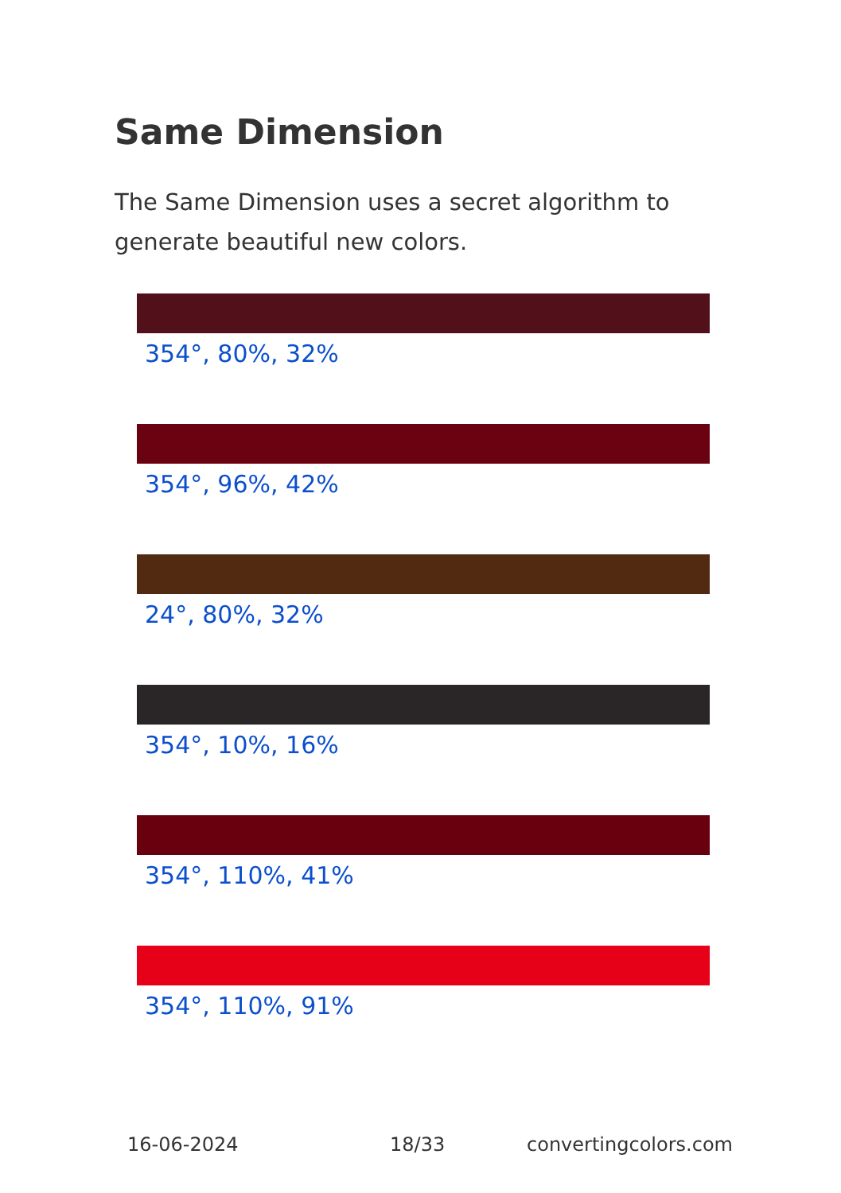Same Dimension
The Same Dimension uses a secret algorithm to generate beautiful new colors.
354°, 80%, 32%
354°, 96%, 42%
24°, 80%, 32%
354°, 10%, 16%
354°, 110%, 41%
354°, 110%, 91%
16-06-2024 18/33 convertingcolors.com